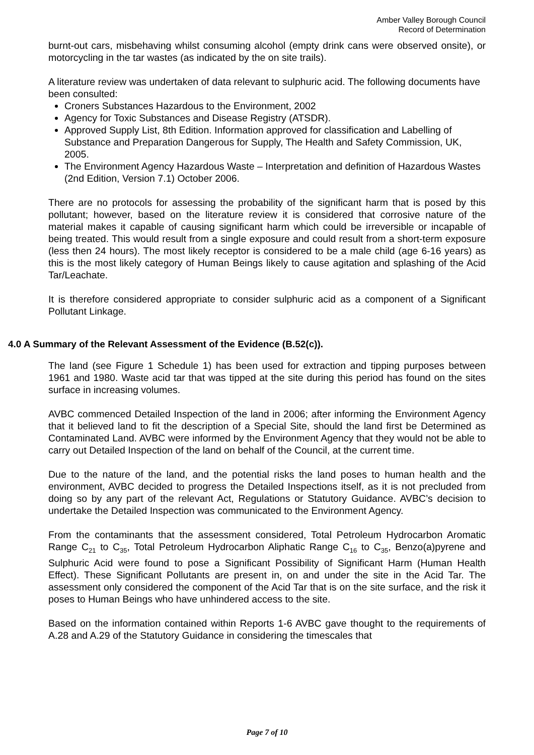Amber Valley Borough Council
Record of Determination
burnt-out cars, misbehaving whilst consuming alcohol (empty drink cans were observed onsite), or motorcycling in the tar wastes (as indicated by the on site trails).
A literature review was undertaken of data relevant to sulphuric acid. The following documents have been consulted:
Croners Substances Hazardous to the Environment, 2002
Agency for Toxic Substances and Disease Registry (ATSDR).
Approved Supply List, 8th Edition. Information approved for classification and Labelling of Substance and Preparation Dangerous for Supply, The Health and Safety Commission, UK, 2005.
The Environment Agency Hazardous Waste – Interpretation and definition of Hazardous Wastes (2nd Edition, Version 7.1) October 2006.
There are no protocols for assessing the probability of the significant harm that is posed by this pollutant; however, based on the literature review it is considered that corrosive nature of the material makes it capable of causing significant harm which could be irreversible or incapable of being treated. This would result from a single exposure and could result from a short-term exposure (less then 24 hours). The most likely receptor is considered to be a male child (age 6-16 years) as this is the most likely category of Human Beings likely to cause agitation and splashing of the Acid Tar/Leachate.
It is therefore considered appropriate to consider sulphuric acid as a component of a Significant Pollutant Linkage.
4.0 A Summary of the Relevant Assessment of the Evidence (B.52(c)).
The land (see Figure 1 Schedule 1) has been used for extraction and tipping purposes between 1961 and 1980. Waste acid tar that was tipped at the site during this period has found on the sites surface in increasing volumes.
AVBC commenced Detailed Inspection of the land in 2006; after informing the Environment Agency that it believed land to fit the description of a Special Site, should the land first be Determined as Contaminated Land. AVBC were informed by the Environment Agency that they would not be able to carry out Detailed Inspection of the land on behalf of the Council, at the current time.
Due to the nature of the land, and the potential risks the land poses to human health and the environment, AVBC decided to progress the Detailed Inspections itself, as it is not precluded from doing so by any part of the relevant Act, Regulations or Statutory Guidance. AVBC’s decision to undertake the Detailed Inspection was communicated to the Environment Agency.
From the contaminants that the assessment considered, Total Petroleum Hydrocarbon Aromatic Range C<sub>21</sub> to C<sub>35</sub>, Total Petroleum Hydrocarbon Aliphatic Range C<sub>16</sub> to C<sub>35</sub>, Benzo(a)pyrene and Sulphuric Acid were found to pose a Significant Possibility of Significant Harm (Human Health Effect). These Significant Pollutants are present in, on and under the site in the Acid Tar. The assessment only considered the component of the Acid Tar that is on the site surface, and the risk it poses to Human Beings who have unhindered access to the site.
Based on the information contained within Reports 1-6 AVBC gave thought to the requirements of A.28 and A.29 of the Statutory Guidance in considering the timescales that
Page 7 of 10